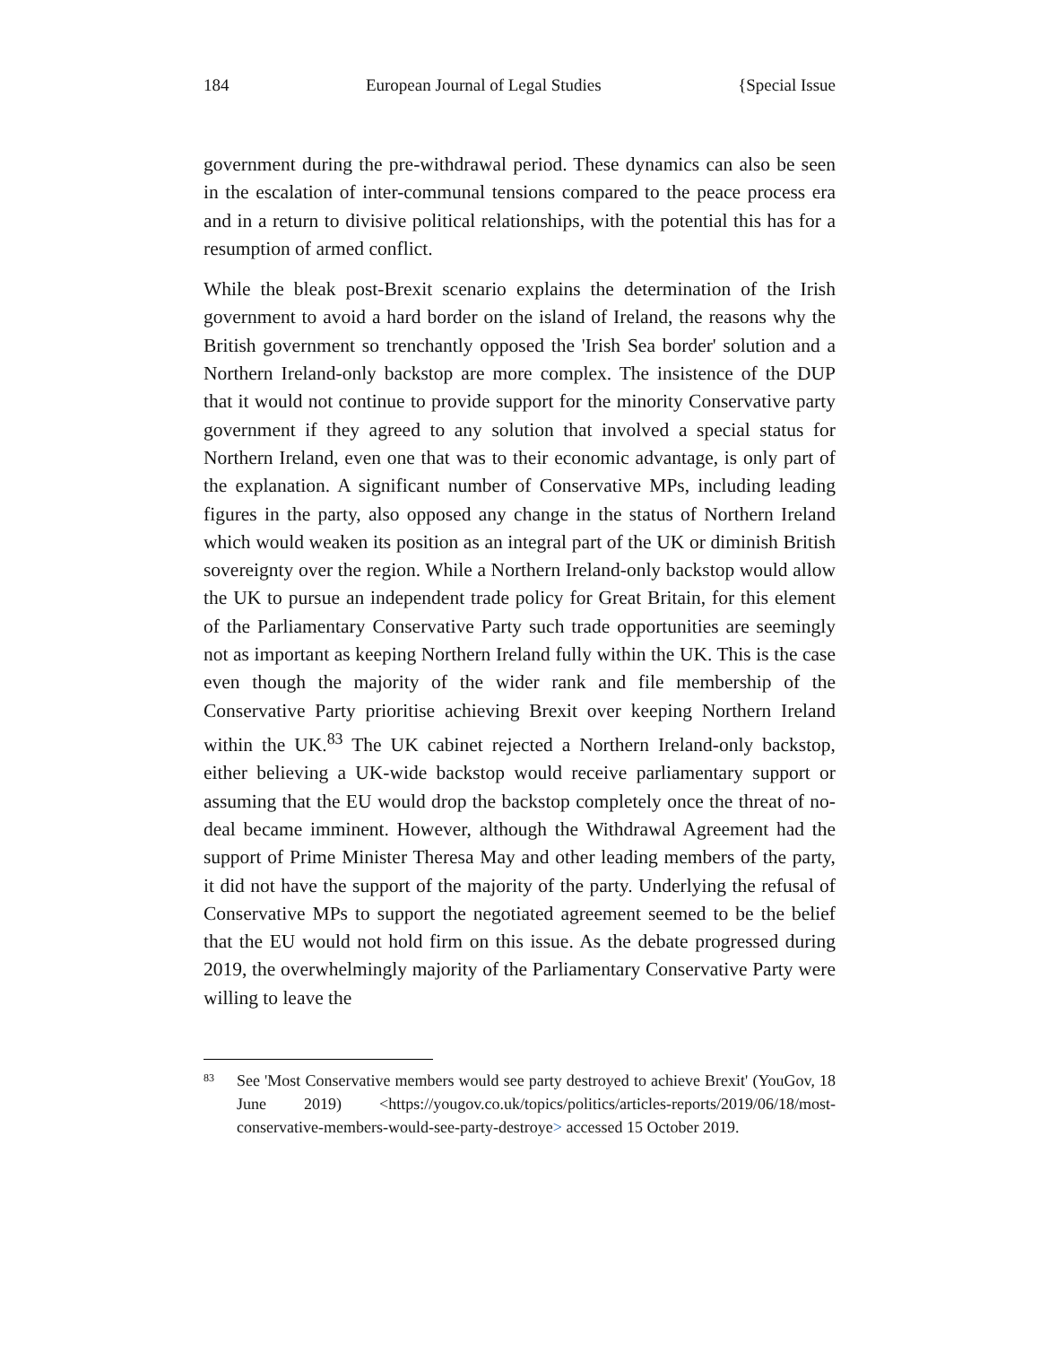184 European Journal of Legal Studies {Special Issue
government during the pre-withdrawal period. These dynamics can also be seen in the escalation of inter-communal tensions compared to the peace process era and in a return to divisive political relationships, with the potential this has for a resumption of armed conflict.
While the bleak post-Brexit scenario explains the determination of the Irish government to avoid a hard border on the island of Ireland, the reasons why the British government so trenchantly opposed the 'Irish Sea border' solution and a Northern Ireland-only backstop are more complex. The insistence of the DUP that it would not continue to provide support for the minority Conservative party government if they agreed to any solution that involved a special status for Northern Ireland, even one that was to their economic advantage, is only part of the explanation. A significant number of Conservative MPs, including leading figures in the party, also opposed any change in the status of Northern Ireland which would weaken its position as an integral part of the UK or diminish British sovereignty over the region. While a Northern Ireland-only backstop would allow the UK to pursue an independent trade policy for Great Britain, for this element of the Parliamentary Conservative Party such trade opportunities are seemingly not as important as keeping Northern Ireland fully within the UK. This is the case even though the majority of the wider rank and file membership of the Conservative Party prioritise achieving Brexit over keeping Northern Ireland within the UK.<sup>83</sup> The UK cabinet rejected a Northern Ireland-only backstop, either believing a UK-wide backstop would receive parliamentary support or assuming that the EU would drop the backstop completely once the threat of no-deal became imminent. However, although the Withdrawal Agreement had the support of Prime Minister Theresa May and other leading members of the party, it did not have the support of the majority of the party. Underlying the refusal of Conservative MPs to support the negotiated agreement seemed to be the belief that the EU would not hold firm on this issue. As the debate progressed during 2019, the overwhelmingly majority of the Parliamentary Conservative Party were willing to leave the
83
See 'Most Conservative members would see party destroyed to achieve Brexit' (YouGov, 18 June 2019) <https://yougov.co.uk/topics/politics/articles-reports/2019/06/18/most-conservative-members-would-see-party-destroye> accessed 15 October 2019.